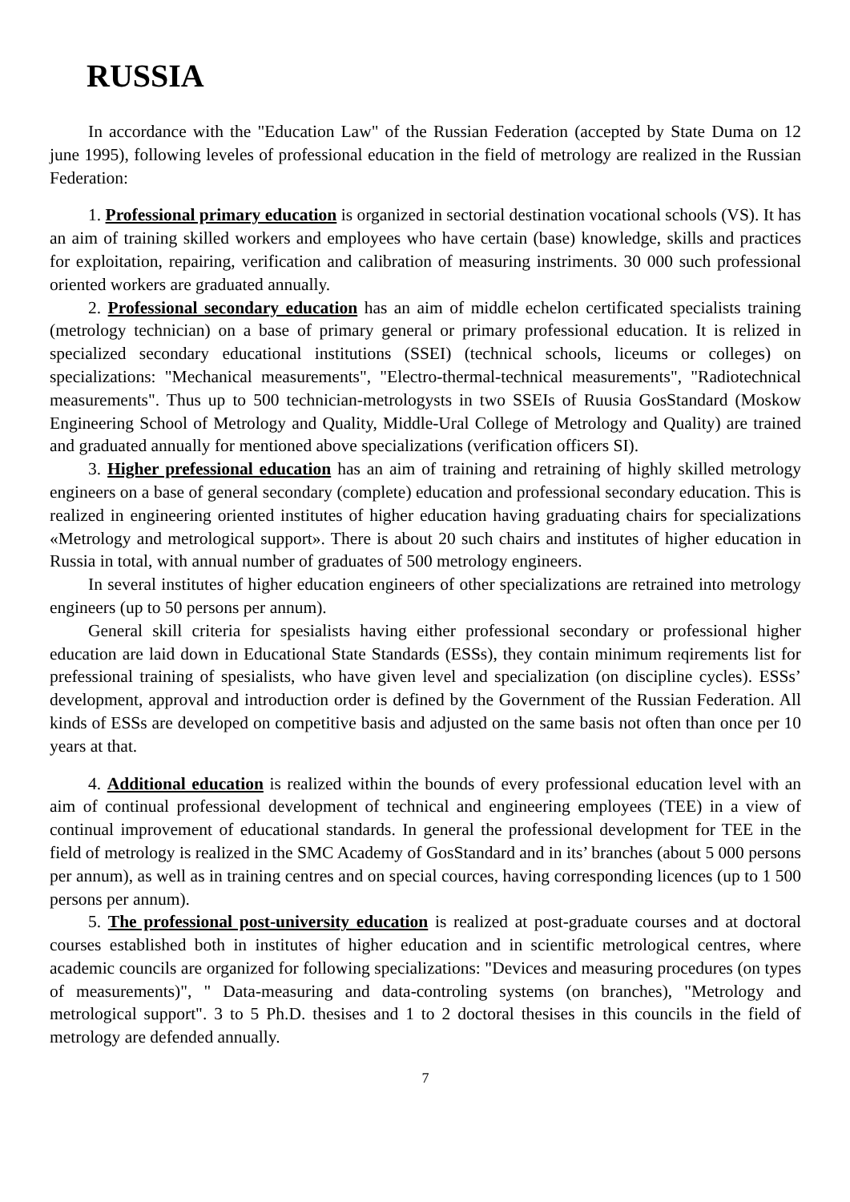RUSSIA
In accordance with the "Education Law" of the Russian Federation (accepted by State Duma on 12 june 1995), following leveles of professional education in the field of metrology are realized in the Russian Federation:
1. Professional primary education is organized in sectorial destination vocational schools (VS). It has an aim of training skilled workers and employees who have certain (base) knowledge, skills and practices for exploitation, repairing, verification and calibration of measuring instriments. 30 000 such professional oriented workers are graduated annually.
2. Professional secondary education has an aim of middle echelon certificated specialists training (metrology technician) on a base of primary general or primary professional education. It is relized in specialized secondary educational institutions (SSEI) (technical schools, liceums or colleges) on specializations: "Mechanical measurements", "Electro-thermal-technical measurements", "Radiotechnical measurements". Thus up to 500 technician-metrologysts in two SSEIs of Ruusia GosStandard (Moskow Engineering School of Metrology and Quality, Middle-Ural College of Metrology and Quality) are trained and graduated annually for mentioned above specializations (verification officers SI).
3. Higher prefessional education has an aim of training and retraining of highly skilled metrology engineers on a base of general secondary (complete) education and professional secondary education. This is realized in engineering oriented institutes of higher education having graduating chairs for specializations «Metrology and metrological support». There is about 20 such chairs and institutes of higher education in Russia in total, with annual number of graduates of 500 metrology engineers.
In several institutes of higher education engineers of other specializations are retrained into metrology engineers (up to 50 persons per annum).
General skill criteria for spesialists having either professional secondary or professional higher education are laid down in Educational State Standards (ESSs), they contain minimum reqirements list for prefessional training of spesialists, who have given level and specialization (on discipline cycles). ESSs’ development, approval and introduction order is defined by the Government of the Russian Federation. All kinds of ESSs are developed on competitive basis and adjusted on the same basis not often than once per 10 years at that.
4. Additional education is realized within the bounds of every professional education level with an aim of continual professional development of technical and engineering employees (TEE) in a view of continual improvement of educational standards. In general the professional development for TEE in the field of metrology is realized in the SMC Academy of GosStandard and in its’ branches (about 5 000 persons per annum), as well as in training centres and on special cources, having corresponding licences (up to 1 500 persons per annum).
5. The professional post-university education is realized at post-graduate courses and at doctoral courses established both in institutes of higher education and in scientific metrological centres, where academic councils are organized for following specializations: "Devices and measuring procedures (on types of measurements)", " Data-measuring and data-controling systems (on branches), "Metrology and metrological support". 3 to 5 Ph.D. thesises and 1 to 2 doctoral thesises in this councils in the field of metrology are defended annually.
7